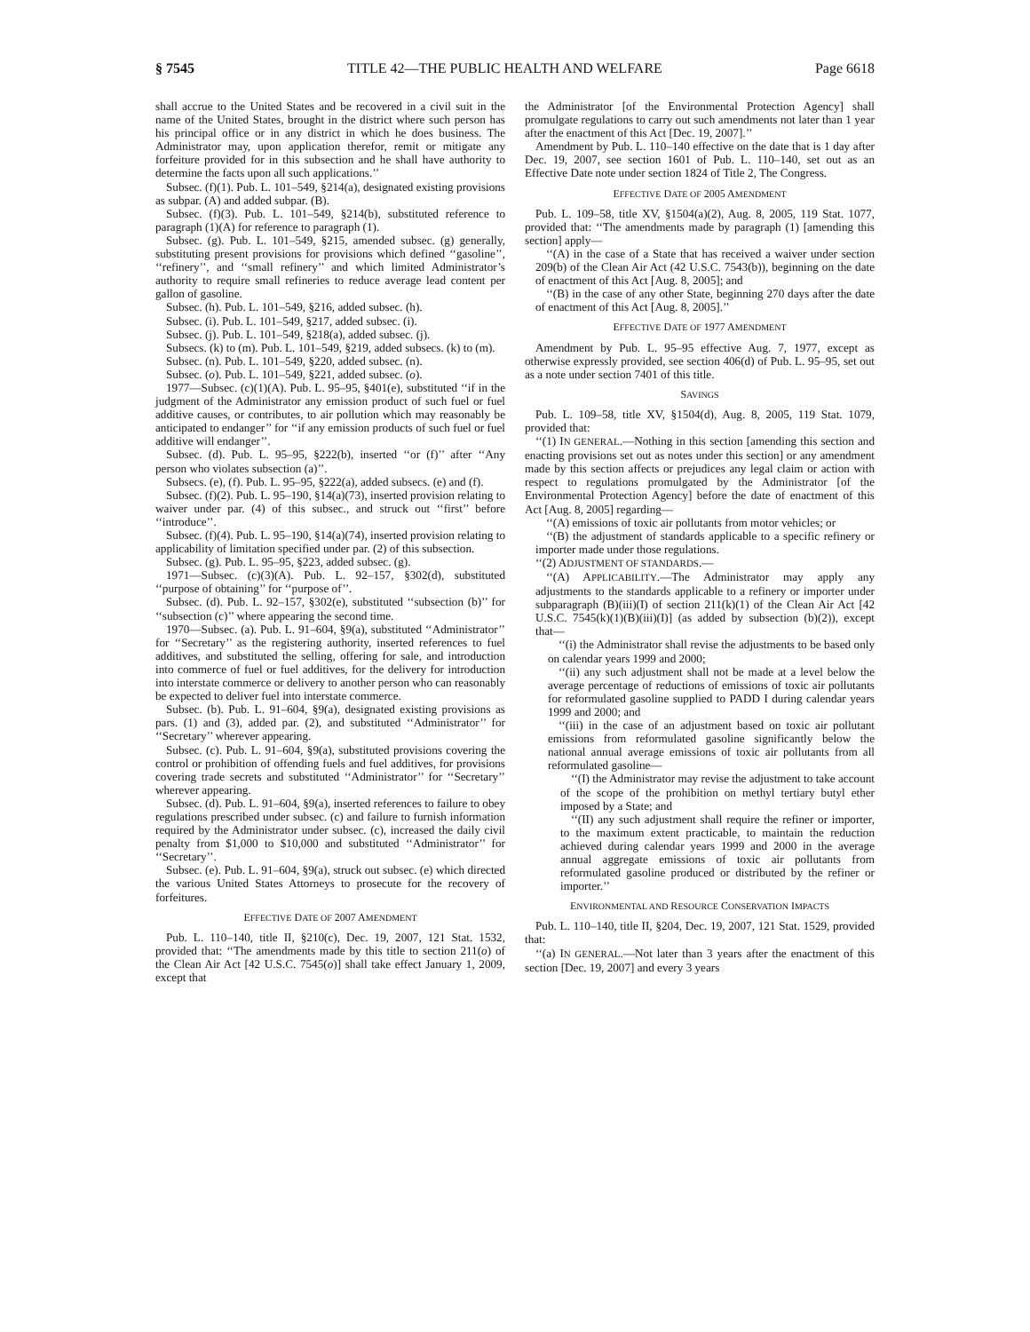§ 7545 TITLE 42—THE PUBLIC HEALTH AND WELFARE Page 6618
shall accrue to the United States and be recovered in a civil suit in the name of the United States, brought in the district where such person has his principal office or in any district in which he does business. The Administrator may, upon application therefor, remit or mitigate any forfeiture provided for in this subsection and he shall have authority to determine the facts upon all such applications.’’
Subsec. (f)(1). Pub. L. 101–549, §214(a), designated existing provisions as subpar. (A) and added subpar. (B).
Subsec. (f)(3). Pub. L. 101–549, §214(b), substituted reference to paragraph (1)(A) for reference to paragraph (1).
Subsec. (g). Pub. L. 101–549, §215, amended subsec. (g) generally, substituting present provisions for provisions which defined ‘‘gasoline’’, ‘‘refinery’’, and ‘‘small refinery’’ and which limited Administrator’s authority to require small refineries to reduce average lead content per gallon of gasoline.
Subsec. (h). Pub. L. 101–549, §216, added subsec. (h).
Subsec. (i). Pub. L. 101–549, §217, added subsec. (i).
Subsec. (j). Pub. L. 101–549, §218(a), added subsec. (j).
Subsecs. (k) to (m). Pub. L. 101–549, §219, added subsecs. (k) to (m).
Subsec. (n). Pub. L. 101–549, §220, added subsec. (n).
Subsec. (o). Pub. L. 101–549, §221, added subsec. (o).
1977—Subsec. (c)(1)(A). Pub. L. 95–95, §401(e), substituted ‘‘if in the judgment of the Administrator any emission product of such fuel or fuel additive causes, or contributes, to air pollution which may reasonably be anticipated to endanger’’ for ‘‘if any emission products of such fuel or fuel additive will endanger’’.
Subsec. (d). Pub. L. 95–95, §222(b), inserted ‘‘or (f)’’ after ‘‘Any person who violates subsection (a)’’.
Subsecs. (e), (f). Pub. L. 95–95, §222(a), added subsecs. (e) and (f).
Subsec. (f)(2). Pub. L. 95–190, §14(a)(73), inserted provision relating to waiver under par. (4) of this subsec., and struck out ‘‘first’’ before ‘‘introduce’’.
Subsec. (f)(4). Pub. L. 95–190, §14(a)(74), inserted provision relating to applicability of limitation specified under par. (2) of this subsection.
Subsec. (g). Pub. L. 95–95, §223, added subsec. (g).
1971—Subsec. (c)(3)(A). Pub. L. 92–157, §302(d), substituted ‘‘purpose of obtaining’’ for ‘‘purpose of’’.
Subsec. (d). Pub. L. 92–157, §302(e), substituted ‘‘subsection (b)’’ for ‘‘subsection (c)’’ where appearing the second time.
1970—Subsec. (a). Pub. L. 91–604, §9(a), substituted ‘‘Administrator’’ for ‘‘Secretary’’ as the registering authority, inserted references to fuel additives, and substituted the selling, offering for sale, and introduction into commerce of fuel or fuel additives, for the delivery for introduction into interstate commerce or delivery to another person who can reasonably be expected to deliver fuel into interstate commerce.
Subsec. (b). Pub. L. 91–604, §9(a), designated existing provisions as pars. (1) and (3), added par. (2), and substituted ‘‘Administrator’’ for ‘‘Secretary’’ wherever appearing.
Subsec. (c). Pub. L. 91–604, §9(a), substituted provisions covering the control or prohibition of offending fuels and fuel additives, for provisions covering trade secrets and substituted ‘‘Administrator’’ for ‘‘Secretary’’ wherever appearing.
Subsec. (d). Pub. L. 91–604, §9(a), inserted references to failure to obey regulations prescribed under subsec. (c) and failure to furnish information required by the Administrator under subsec. (c), increased the daily civil penalty from $1,000 to $10,000 and substituted ‘‘Administrator’’ for ‘‘Secretary’’.
Subsec. (e). Pub. L. 91–604, §9(a), struck out subsec. (e) which directed the various United States Attorneys to prosecute for the recovery of forfeitures.
EFFECTIVE DATE OF 2007 AMENDMENT
Pub. L. 110–140, title II, §210(c), Dec. 19, 2007, 121 Stat. 1532, provided that: ‘‘The amendments made by this title to section 211(o) of the Clean Air Act [42 U.S.C. 7545(o)] shall take effect January 1, 2009, except that
the Administrator [of the Environmental Protection Agency] shall promulgate regulations to carry out such amendments not later than 1 year after the enactment of this Act [Dec. 19, 2007].’’
Amendment by Pub. L. 110–140 effective on the date that is 1 day after Dec. 19, 2007, see section 1601 of Pub. L. 110–140, set out as an Effective Date note under section 1824 of Title 2, The Congress.
EFFECTIVE DATE OF 2005 AMENDMENT
Pub. L. 109–58, title XV, §1504(a)(2), Aug. 8, 2005, 119 Stat. 1077, provided that: ‘‘The amendments made by paragraph (1) [amending this section] apply—
‘‘(A) in the case of a State that has received a waiver under section 209(b) of the Clean Air Act (42 U.S.C. 7543(b)), beginning on the date of enactment of this Act [Aug. 8, 2005]; and
‘‘(B) in the case of any other State, beginning 270 days after the date of enactment of this Act [Aug. 8, 2005].’’
EFFECTIVE DATE OF 1977 AMENDMENT
Amendment by Pub. L. 95–95 effective Aug. 7, 1977, except as otherwise expressly provided, see section 406(d) of Pub. L. 95–95, set out as a note under section 7401 of this title.
SAVINGS
Pub. L. 109–58, title XV, §1504(d), Aug. 8, 2005, 119 Stat. 1079, provided that:
‘‘(1) IN GENERAL.—Nothing in this section [amending this section and enacting provisions set out as notes under this section] or any amendment made by this section affects or prejudices any legal claim or action with respect to regulations promulgated by the Administrator [of the Environmental Protection Agency] before the date of enactment of this Act [Aug. 8, 2005] regarding—
‘‘(A) emissions of toxic air pollutants from motor vehicles; or
‘‘(B) the adjustment of standards applicable to a specific refinery or importer made under those regulations.
‘‘(2) ADJUSTMENT OF STANDARDS.—
‘‘(A) APPLICABILITY.—The Administrator may apply any adjustments to the standards applicable to a refinery or importer under subparagraph (B)(iii)(I) of section 211(k)(1) of the Clean Air Act [42 U.S.C. 7545(k)(1)(B)(iii)(I)] (as added by subsection (b)(2)), except that—
‘‘(i) the Administrator shall revise the adjustments to be based only on calendar years 1999 and 2000;
‘‘(ii) any such adjustment shall not be made at a level below the average percentage of reductions of emissions of toxic air pollutants for reformulated gasoline supplied to PADD I during calendar years 1999 and 2000; and
‘‘(iii) in the case of an adjustment based on toxic air pollutant emissions from reformulated gasoline significantly below the national annual average emissions of toxic air pollutants from all reformulated gasoline—
‘‘(I) the Administrator may revise the adjustment to take account of the scope of the prohibition on methyl tertiary butyl ether imposed by a State; and
‘‘(II) any such adjustment shall require the refiner or importer, to the maximum extent practicable, to maintain the reduction achieved during calendar years 1999 and 2000 in the average annual aggregate emissions of toxic air pollutants from reformulated gasoline produced or distributed by the refiner or importer.’’
ENVIRONMENTAL AND RESOURCE CONSERVATION IMPACTS
Pub. L. 110–140, title II, §204, Dec. 19, 2007, 121 Stat. 1529, provided that:
‘‘(a) IN GENERAL.—Not later than 3 years after the enactment of this section [Dec. 19, 2007] and every 3 years